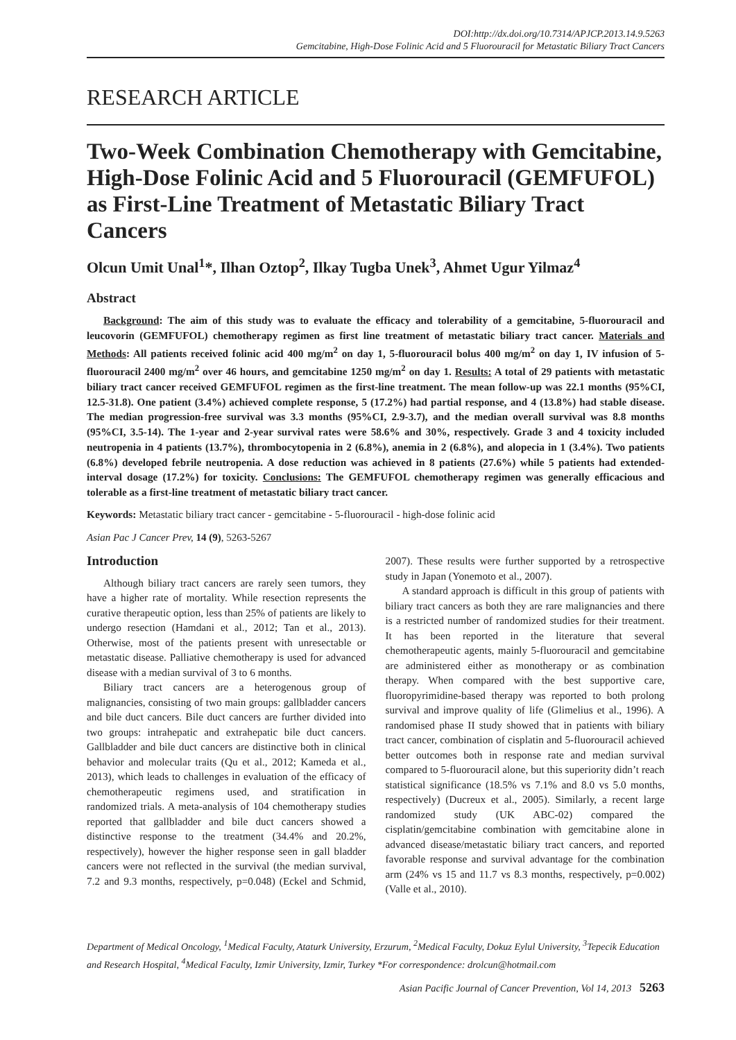DOI:http://dx.doi.org/10.7314/APJCP.2013.14.9.5263
Gemcitabine, High-Dose Folinic Acid and 5 Fluorouracil for Metastatic Biliary Tract Cancers
RESEARCH ARTICLE
Two-Week Combination Chemotherapy with Gemcitabine, High-Dose Folinic Acid and 5 Fluorouracil (GEMFUFOL) as First-Line Treatment of Metastatic Biliary Tract Cancers
Olcun Umit Unal<sup>1</sup>*, Ilhan Oztop<sup>2</sup>, Ilkay Tugba Unek<sup>3</sup>, Ahmet Ugur Yilmaz<sup>4</sup>
Abstract
Background: The aim of this study was to evaluate the efficacy and tolerability of a gemcitabine, 5-fluorouracil and leucovorin (GEMFUFOL) chemotherapy regimen as first line treatment of metastatic biliary tract cancer. Materials and Methods: All patients received folinic acid 400 mg/m<sup>2</sup> on day 1, 5-fluorouracil bolus 400 mg/m<sup>2</sup> on day 1, IV infusion of 5-fluorouracil 2400 mg/m<sup>2</sup> over 46 hours, and gemcitabine 1250 mg/m<sup>2</sup> on day 1. Results: A total of 29 patients with metastatic biliary tract cancer received GEMFUFOL regimen as the first-line treatment. The mean follow-up was 22.1 months (95%CI, 12.5-31.8). One patient (3.4%) achieved complete response, 5 (17.2%) had partial response, and 4 (13.8%) had stable disease. The median progression-free survival was 3.3 months (95%CI, 2.9-3.7), and the median overall survival was 8.8 months (95%CI, 3.5-14). The 1-year and 2-year survival rates were 58.6% and 30%, respectively. Grade 3 and 4 toxicity included neutropenia in 4 patients (13.7%), thrombocytopenia in 2 (6.8%), anemia in 2 (6.8%), and alopecia in 1 (3.4%). Two patients (6.8%) developed febrile neutropenia. A dose reduction was achieved in 8 patients (27.6%) while 5 patients had extended-interval dosage (17.2%) for toxicity. Conclusions: The GEMFUFOL chemotherapy regimen was generally efficacious and tolerable as a first-line treatment of metastatic biliary tract cancer.
Keywords: Metastatic biliary tract cancer - gemcitabine - 5-fluorouracil - high-dose folinic acid
Asian Pac J Cancer Prev, 14 (9), 5263-5267
Introduction
Although biliary tract cancers are rarely seen tumors, they have a higher rate of mortality. While resection represents the curative therapeutic option, less than 25% of patients are likely to undergo resection (Hamdani et al., 2012; Tan et al., 2013). Otherwise, most of the patients present with unresectable or metastatic disease. Palliative chemotherapy is used for advanced disease with a median survival of 3 to 6 months.
Biliary tract cancers are a heterogenous group of malignancies, consisting of two main groups: gallbladder cancers and bile duct cancers. Bile duct cancers are further divided into two groups: intrahepatic and extrahepatic bile duct cancers. Gallbladder and bile duct cancers are distinctive both in clinical behavior and molecular traits (Qu et al., 2012; Kameda et al., 2013), which leads to challenges in evaluation of the efficacy of chemotherapeutic regimens used, and stratification in randomized trials. A meta-analysis of 104 chemotherapy studies reported that gallbladder and bile duct cancers showed a distinctive response to the treatment (34.4% and 20.2%, respectively), however the higher response seen in gall bladder cancers were not reflected in the survival (the median survival, 7.2 and 9.3 months, respectively, p=0.048) (Eckel and Schmid, 2007). These results were further supported by a retrospective study in Japan (Yonemoto et al., 2007).
A standard approach is difficult in this group of patients with biliary tract cancers as both they are rare malignancies and there is a restricted number of randomized studies for their treatment. It has been reported in the literature that several chemotherapeutic agents, mainly 5-fluorouracil and gemcitabine are administered either as monotherapy or as combination therapy. When compared with the best supportive care, fluoropyrimidine-based therapy was reported to both prolong survival and improve quality of life (Glimelius et al., 1996). A randomised phase II study showed that in patients with biliary tract cancer, combination of cisplatin and 5-fluorouracil achieved better outcomes both in response rate and median survival compared to 5-fluorouracil alone, but this superiority didn’t reach statistical significance (18.5% vs 7.1% and 8.0 vs 5.0 months, respectively) (Ducreux et al., 2005). Similarly, a recent large randomized study (UK ABC-02) compared the cisplatin/gemcitabine combination with gemcitabine alone in advanced disease/metastatic biliary tract cancers, and reported favorable response and survival advantage for the combination arm (24% vs 15 and 11.7 vs 8.3 months, respectively, p=0.002) (Valle et al., 2010).
Department of Medical Oncology, <sup>1</sup>Medical Faculty, Ataturk University, Erzurum, <sup>2</sup>Medical Faculty, Dokuz Eylul University, <sup>3</sup>Tepecik Education and Research Hospital, <sup>4</sup>Medical Faculty, Izmir University, Izmir, Turkey *For correspondence: drolcun@hotmail.com
Asian Pacific Journal of Cancer Prevention, Vol 14, 2013 5263